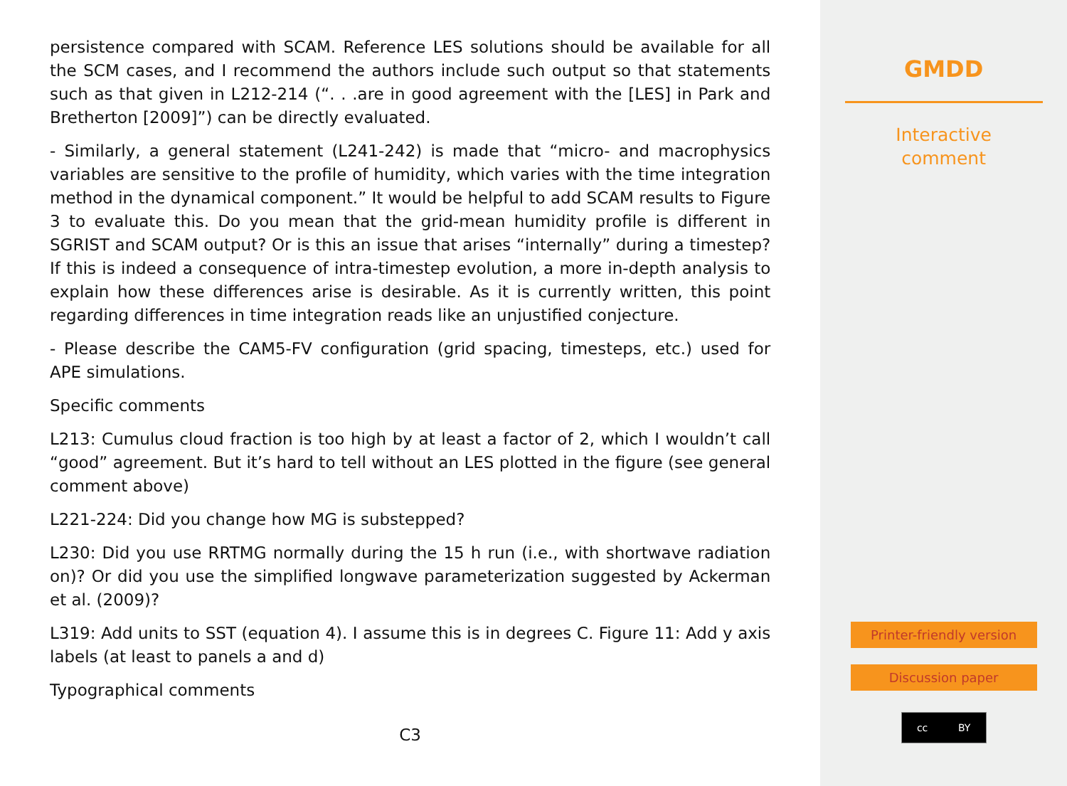persistence compared with SCAM. Reference LES solutions should be available for all the SCM cases, and I recommend the authors include such output so that statements such as that given in L212-214 (“. . .are in good agreement with the [LES] in Park and Bretherton [2009]”) can be directly evaluated.
- Similarly, a general statement (L241-242) is made that “micro- and macrophysics variables are sensitive to the profile of humidity, which varies with the time integration method in the dynamical component.” It would be helpful to add SCAM results to Figure 3 to evaluate this. Do you mean that the grid-mean humidity profile is different in SGRIST and SCAM output? Or is this an issue that arises “internally” during a timestep? If this is indeed a consequence of intra-timestep evolution, a more in-depth analysis to explain how these differences arise is desirable. As it is currently written, this point regarding differences in time integration reads like an unjustified conjecture.
- Please describe the CAM5-FV configuration (grid spacing, timesteps, etc.) used for APE simulations.
Specific comments
L213: Cumulus cloud fraction is too high by at least a factor of 2, which I wouldn’t call “good” agreement. But it’s hard to tell without an LES plotted in the figure (see general comment above)
L221-224: Did you change how MG is substepped?
L230: Did you use RRTMG normally during the 15 h run (i.e., with shortwave radiation on)? Or did you use the simplified longwave parameterization suggested by Ackerman et al. (2009)?
L319: Add units to SST (equation 4). I assume this is in degrees C. Figure 11: Add y axis labels (at least to panels a and d)
Typographical comments
C3
GMDD
Interactive
comment
Printer-friendly version
Discussion paper
cc BY